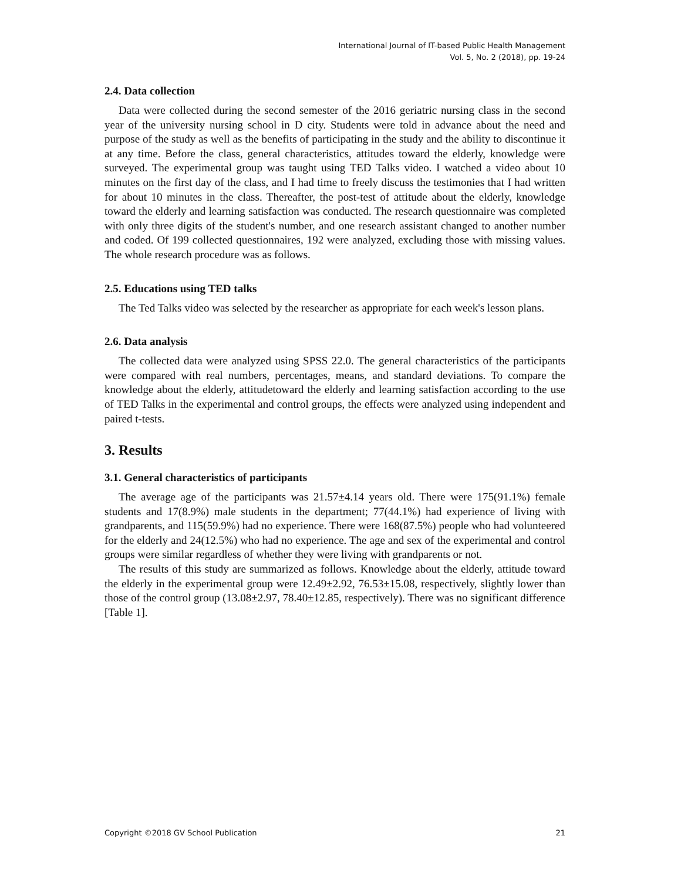International Journal of IT-based Public Health Management
Vol. 5, No. 2 (2018), pp. 19-24
2.4. Data collection
Data were collected during the second semester of the 2016 geriatric nursing class in the second year of the university nursing school in D city. Students were told in advance about the need and purpose of the study as well as the benefits of participating in the study and the ability to discontinue it at any time. Before the class, general characteristics, attitudes toward the elderly, knowledge were surveyed. The experimental group was taught using TED Talks video. I watched a video about 10 minutes on the first day of the class, and I had time to freely discuss the testimonies that I had written for about 10 minutes in the class. Thereafter, the post-test of attitude about the elderly, knowledge toward the elderly and learning satisfaction was conducted. The research questionnaire was completed with only three digits of the student's number, and one research assistant changed to another number and coded. Of 199 collected questionnaires, 192 were analyzed, excluding those with missing values. The whole research procedure was as follows.
2.5. Educations using TED talks
The Ted Talks video was selected by the researcher as appropriate for each week's lesson plans.
2.6. Data analysis
The collected data were analyzed using SPSS 22.0. The general characteristics of the participants were compared with real numbers, percentages, means, and standard deviations. To compare the knowledge about the elderly, attitudetoward the elderly and learning satisfaction according to the use of TED Talks in the experimental and control groups, the effects were analyzed using independent and paired t-tests.
3. Results
3.1. General characteristics of participants
The average age of the participants was 21.57±4.14 years old. There were 175(91.1%) female students and 17(8.9%) male students in the department; 77(44.1%) had experience of living with grandparents, and 115(59.9%) had no experience. There were 168(87.5%) people who had volunteered for the elderly and 24(12.5%) who had no experience. The age and sex of the experimental and control groups were similar regardless of whether they were living with grandparents or not.
The results of this study are summarized as follows. Knowledge about the elderly, attitude toward the elderly in the experimental group were 12.49±2.92, 76.53±15.08, respectively, slightly lower than those of the control group (13.08±2.97, 78.40±12.85, respectively). There was no significant difference [Table 1].
Copyright ©2018 GV School Publication 21